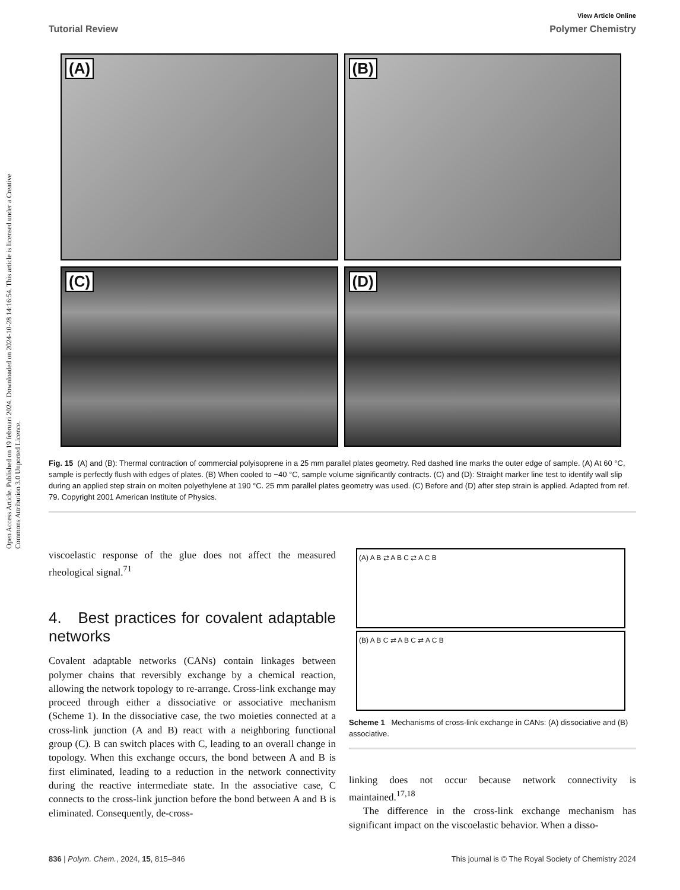Open Access Article. Published on 19 februari 2024. Downloaded on 2024-10-28 14:16:54. This article is licensed under a Creative Commons Attribution 3.0 Unported Licence.
View Article Online
Tutorial Review Polymer Chemistry
(A)
(B)
(C)
(D)
Fig. 15 (A) and (B): Thermal contraction of commercial polyisoprene in a 25 mm parallel plates geometry. Red dashed line marks the outer edge of sample. (A) At 60 °C, sample is perfectly flush with edges of plates. (B) When cooled to −40 °C, sample volume significantly contracts. (C) and (D): Straight marker line test to identify wall slip during an applied step strain on molten polyethylene at 190 °C. 25 mm parallel plates geometry was used. (C) Before and (D) after step strain is applied. Adapted from ref. 79. Copyright 2001 American Institute of Physics.
viscoelastic response of the glue does not affect the measured rheological signal.<sup>71</sup>
4. Best practices for covalent adaptable networks
Covalent adaptable networks (CANs) contain linkages between polymer chains that reversibly exchange by a chemical reaction, allowing the network topology to re-arrange. Cross-link exchange may proceed through either a dissociative or associative mechanism (Scheme 1). In the dissociative case, the two moieties connected at a cross-link junction (A and B) react with a neighboring functional group (C). B can switch places with C, leading to an overall change in topology. When this exchange occurs, the bond between A and B is first eliminated, leading to a reduction in the network connectivity during the reactive intermediate state. In the associative case, C connects to the cross-link junction before the bond between A and B is eliminated. Consequently, de-cross-
(A) A B ⇄ A B C ⇄ A C B
(B) A B C ⇄ A B C ⇄ A C B
Scheme 1 Mechanisms of cross-link exchange in CANs: (A) dissociative and (B) associative.
linking does not occur because network connectivity is maintained.<sup>17,18</sup>
The difference in the cross-link exchange mechanism has significant impact on the viscoelastic behavior. When a disso-
836 | Polym. Chem., 2024, 15, 815–846 This journal is © The Royal Society of Chemistry 2024